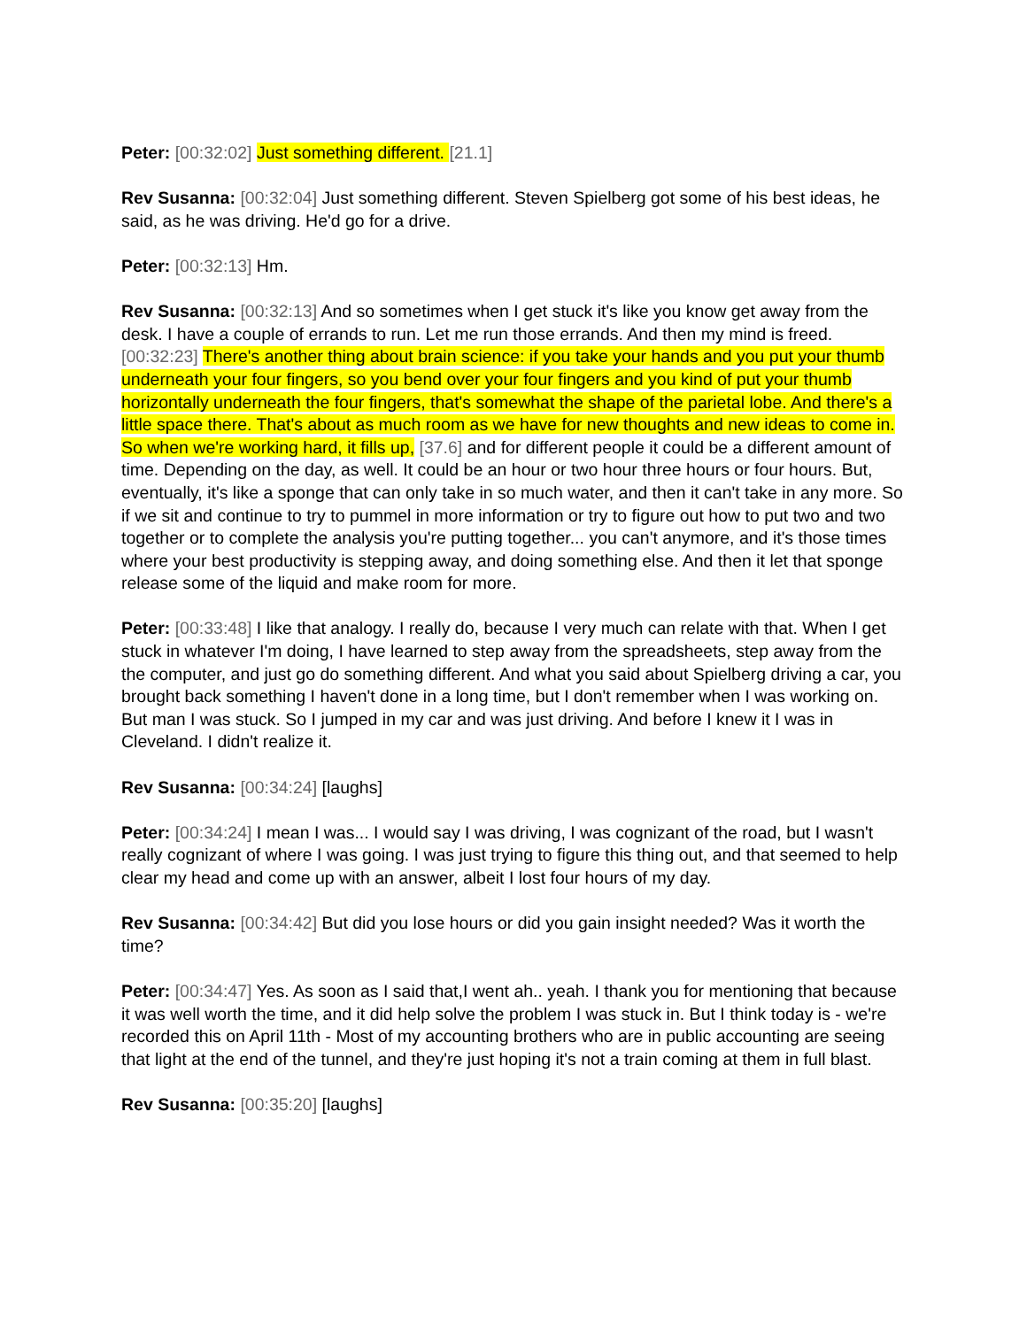Peter: [00:32:02] Just something different. [21.1]
Rev Susanna: [00:32:04] Just something different. Steven Spielberg got some of his best ideas, he said, as he was driving. He'd go for a drive.
Peter: [00:32:13] Hm.
Rev Susanna: [00:32:13] And so sometimes when I get stuck it's like you know get away from the desk. I have a couple of errands to run. Let me run those errands. And then my mind is freed. [00:32:23] There's another thing about brain science: if you take your hands and you put your thumb underneath your four fingers, so you bend over your four fingers and you kind of put your thumb horizontally underneath the four fingers, that's somewhat the shape of the parietal lobe. And there's a little space there. That's about as much room as we have for new thoughts and new ideas to come in. So when we're working hard, it fills up, [37.6] and for different people it could be a different amount of time. Depending on the day, as well. It could be an hour or two hour three hours or four hours. But, eventually, it's like a sponge that can only take in so much water, and then it can't take in any more. So if we sit and continue to try to pummel in more information or try to figure out how to put two and two together or to complete the analysis you're putting together... you can't anymore, and it's those times where your best productivity is stepping away, and doing something else. And then it let that sponge release some of the liquid and make room for more.
Peter: [00:33:48] I like that analogy. I really do, because I very much can relate with that. When I get stuck in whatever I'm doing, I have learned to step away from the spreadsheets, step away from the the computer, and just go do something different. And what you said about Spielberg driving a car, you brought back something I haven't done in a long time, but I don't remember when I was working on. But man I was stuck. So I jumped in my car and was just driving. And before I knew it I was in Cleveland. I didn't realize it.
Rev Susanna: [00:34:24] [laughs]
Peter: [00:34:24] I mean I was... I would say I was driving, I was cognizant of the road, but I wasn't really cognizant of where I was going. I was just trying to figure this thing out, and that seemed to help clear my head and come up with an answer, albeit I lost four hours of my day.
Rev Susanna: [00:34:42] But did you lose hours or did you gain insight needed? Was it worth the time?
Peter: [00:34:47] Yes. As soon as I said that,I went ah.. yeah. I thank you for mentioning that because it was well worth the time, and it did help solve the problem I was stuck in. But I think today is - we're recorded this on April 11th - Most of my accounting brothers who are in public accounting are seeing that light at the end of the tunnel, and they're just hoping it's not a train coming at them in full blast.
Rev Susanna: [00:35:20] [laughs]